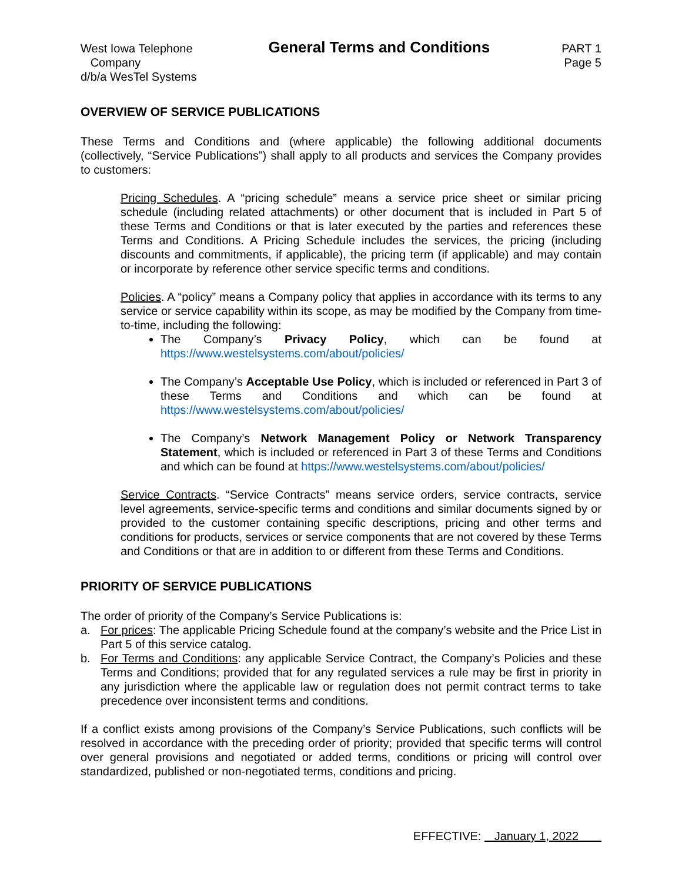West Iowa Telephone
Company
d/b/a WesTel Systems
General Terms and Conditions
PART 1
Page 5
OVERVIEW OF SERVICE PUBLICATIONS
These Terms and Conditions and (where applicable) the following additional documents (collectively, “Service Publications”) shall apply to all products and services the Company provides to customers:
Pricing Schedules. A “pricing schedule” means a service price sheet or similar pricing schedule (including related attachments) or other document that is included in Part 5 of these Terms and Conditions or that is later executed by the parties and references these Terms and Conditions. A Pricing Schedule includes the services, the pricing (including discounts and commitments, if applicable), the pricing term (if applicable) and may contain or incorporate by reference other service specific terms and conditions.
Policies. A “policy” means a Company policy that applies in accordance with its terms to any service or service capability within its scope, as may be modified by the Company from time-to-time, including the following:
The Company’s Privacy Policy, which can be found at https://www.westelsystems.com/about/policies/
The Company’s Acceptable Use Policy, which is included or referenced in Part 3 of these Terms and Conditions and which can be found at https://www.westelsystems.com/about/policies/
The Company’s Network Management Policy or Network Transparency Statement, which is included or referenced in Part 3 of these Terms and Conditions and which can be found at https://www.westelsystems.com/about/policies/
Service Contracts. “Service Contracts” means service orders, service contracts, service level agreements, service-specific terms and conditions and similar documents signed by or provided to the customer containing specific descriptions, pricing and other terms and conditions for products, services or service components that are not covered by these Terms and Conditions or that are in addition to or different from these Terms and Conditions.
PRIORITY OF SERVICE PUBLICATIONS
The order of priority of the Company’s Service Publications is:
a. For prices: The applicable Pricing Schedule found at the company’s website and the Price List in Part 5 of this service catalog.
b. For Terms and Conditions: any applicable Service Contract, the Company’s Policies and these Terms and Conditions; provided that for any regulated services a rule may be first in priority in any jurisdiction where the applicable law or regulation does not permit contract terms to take precedence over inconsistent terms and conditions.
If a conflict exists among provisions of the Company’s Service Publications, such conflicts will be resolved in accordance with the preceding order of priority; provided that specific terms will control over general provisions and negotiated or added terms, conditions or pricing will control over standardized, published or non-negotiated terms, conditions and pricing.
EFFECTIVE: January 1, 2022